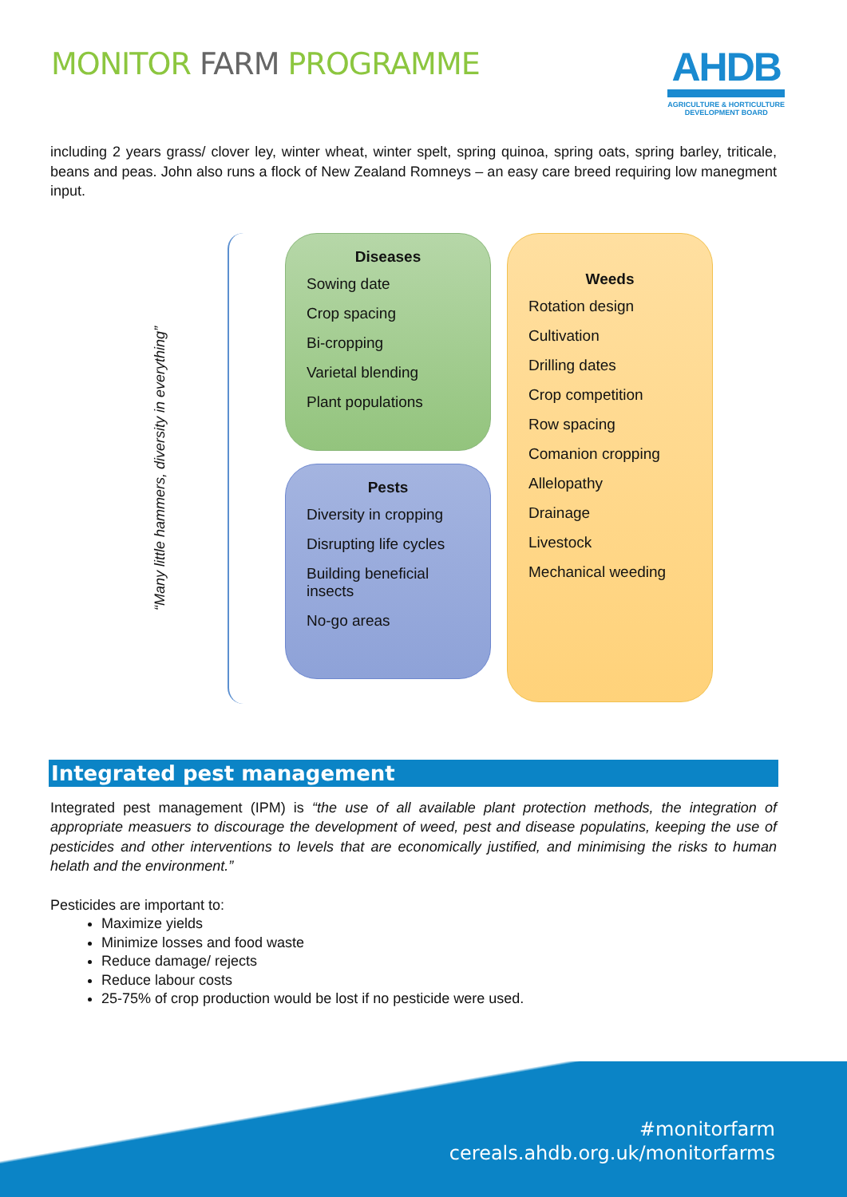MONITOR FARM PROGRAMME
AHDB
AGRICULTURE & HORTICULTURE
DEVELOPMENT BOARD
including 2 years grass/ clover ley, winter wheat, winter spelt, spring quinoa, spring oats, spring barley, triticale, beans and peas. John also runs a flock of New Zealand Romneys – an easy care breed requiring low manegment input.
“Many little hammers, diversity in everything”
Diseases
Sowing date
Crop spacing
Bi-cropping
Varietal blending
Plant populations
Pests
Diversity in cropping
Disrupting life cycles
Building beneficial insects
No-go areas
Weeds
Rotation design
Cultivation
Drilling dates
Crop competition
Row spacing
Comanion cropping
Allelopathy
Drainage
Livestock
Mechanical weeding
Integrated pest management
Integrated pest management (IPM) is “the use of all available plant protection methods, the integration of appropriate measuers to discourage the development of weed, pest and disease populatins, keeping the use of pesticides and other interventions to levels that are economically justified, and minimising the risks to human helath and the environment.”
Pesticides are important to:
Maximize yields
Minimize losses and food waste
Reduce damage/ rejects
Reduce labour costs
25-75% of crop production would be lost if no pesticide were used.
#monitorfarm
cereals.ahdb.org.uk/monitorfarms